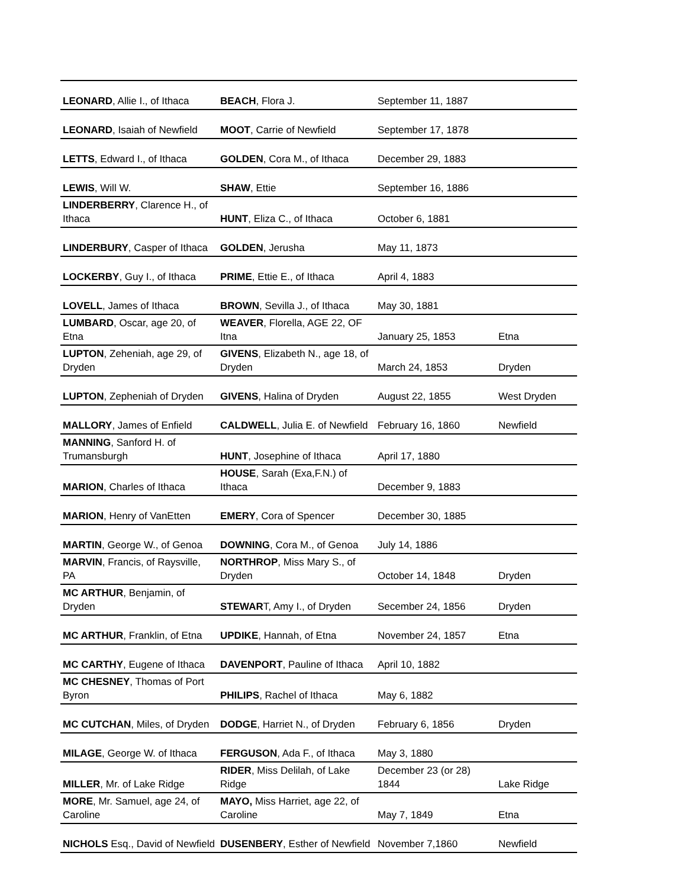| LEONARD , Allie I., of Ithaca | BEACH , Flora J. | September 11, 1887 | |
| LEONARD , Isaiah of Newfield | MOOT , Carrie of Newfield | September 17, 1878 | |
| LETTS , Edward I., of Ithaca | GOLDEN , Cora M., of Ithaca | December 29, 1883 | |
| LEWIS , Will W. | SHAW , Ettie | September 16, 1886 | |
| LINDERBERRY , Clarence H., of Ithaca | HUNT , Eliza C., of Ithaca | October 6, 1881 | |
| LINDERBURY , Casper of Ithaca | GOLDEN , Jerusha | May 11, 1873 | |
| LOCKERBY , Guy I., of Ithaca | PRIME , Ettie E., of Ithaca | April 4, 1883 | |
| LOVELL , James of Ithaca | BROWN , Sevilla J., of Ithaca | May 30, 1881 | |
| LUMBARD , Oscar, age 20, of Etna | WEAVER , Florella, AGE 22, OF Itna | January 25, 1853 | Etna |
| LUPTON , Zeheniah, age 29, of Dryden | GIVENS , Elizabeth N., age 18, of Dryden | March 24, 1853 | Dryden |
| LUPTON , Zepheniah of Dryden | GIVENS , Halina of Dryden | August 22, 1855 | West Dryden |
| MALLORY , James of Enfield | CALDWELL , Julia E. of Newfield | February 16, 1860 | Newfield |
| MANNING , Sanford H. of Trumansburgh | HUNT , Josephine of Ithaca | April 17, 1880 | |
| MARION , Charles of Ithaca | HOUSE , Sarah (Exa,F.N.) of Ithaca | December 9, 1883 | |
| MARION , Henry of VanEtten | EMERY , Cora of Spencer | December 30, 1885 | |
| MARTIN , George W., of Genoa | DOWNING , Cora M., of Genoa | July 14, 1886 | |
| MARVIN , Francis, of Raysville, PA | NORTHROP , Miss Mary S., of Dryden | October 14, 1848 | Dryden |
| MC ARTHUR , Benjamin, of Dryden | STEWAR T, Amy I., of Dryden | Secember 24, 1856 | Dryden |
| MC ARTHUR , Franklin, of Etna | UPDIKE , Hannah, of Etna | November 24, 1857 | Etna |
| MC CARTHY , Eugene of Ithaca | DAVENPORT , Pauline of Ithaca | April 10, 1882 | |
| MC CHESNEY , Thomas of Port Byron | PHILIPS , Rachel of Ithaca | May 6, 1882 | |
| MC CUTCHAN , Miles, of Dryden | DODGE , Harriet N., of Dryden | February 6, 1856 | Dryden |
| MILAGE , George W. of Ithaca | FERGUSON , Ada F., of Ithaca | May 3, 1880 | |
| MILLER , Mr. of Lake Ridge | RIDER , Miss Delilah, of Lake Ridge | December 23 (or 28) 1844 | Lake Ridge |
| MORE , Mr. Samuel, age 24, of Caroline | MAYO, Miss Harriet, age 22, of Caroline | May 7, 1849 | Etna |
| NICHOLS Esq., David of Newfield | DUSENBERY , Esther of Newfield | November 7,1860 | Newfield |